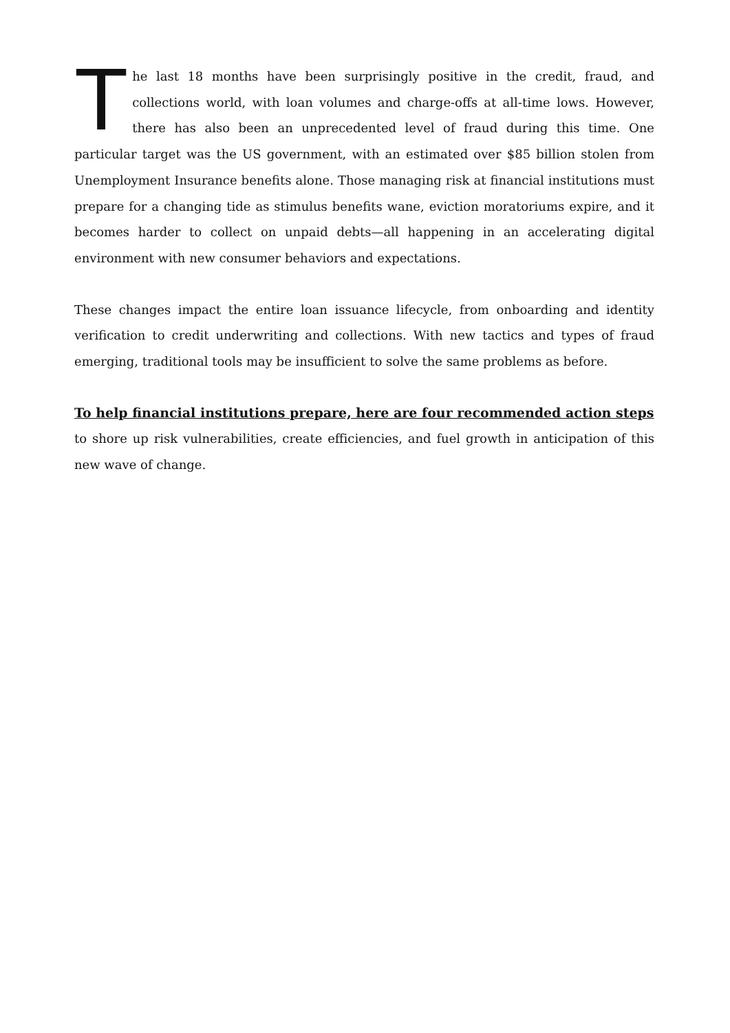The last 18 months have been surprisingly positive in the credit, fraud, and collections world, with loan volumes and charge-offs at all-time lows. However, there has also been an unprecedented level of fraud during this time. One particular target was the US government, with an estimated over $85 billion stolen from Unemployment Insurance benefits alone. Those managing risk at financial institutions must prepare for a changing tide as stimulus benefits wane, eviction moratoriums expire, and it becomes harder to collect on unpaid debts—all happening in an accelerating digital environment with new consumer behaviors and expectations.
These changes impact the entire loan issuance lifecycle, from onboarding and identity verification to credit underwriting and collections. With new tactics and types of fraud emerging, traditional tools may be insufficient to solve the same problems as before.
To help financial institutions prepare, here are four recommended action steps
to shore up risk vulnerabilities, create efficiencies, and fuel growth in anticipation of this new wave of change.